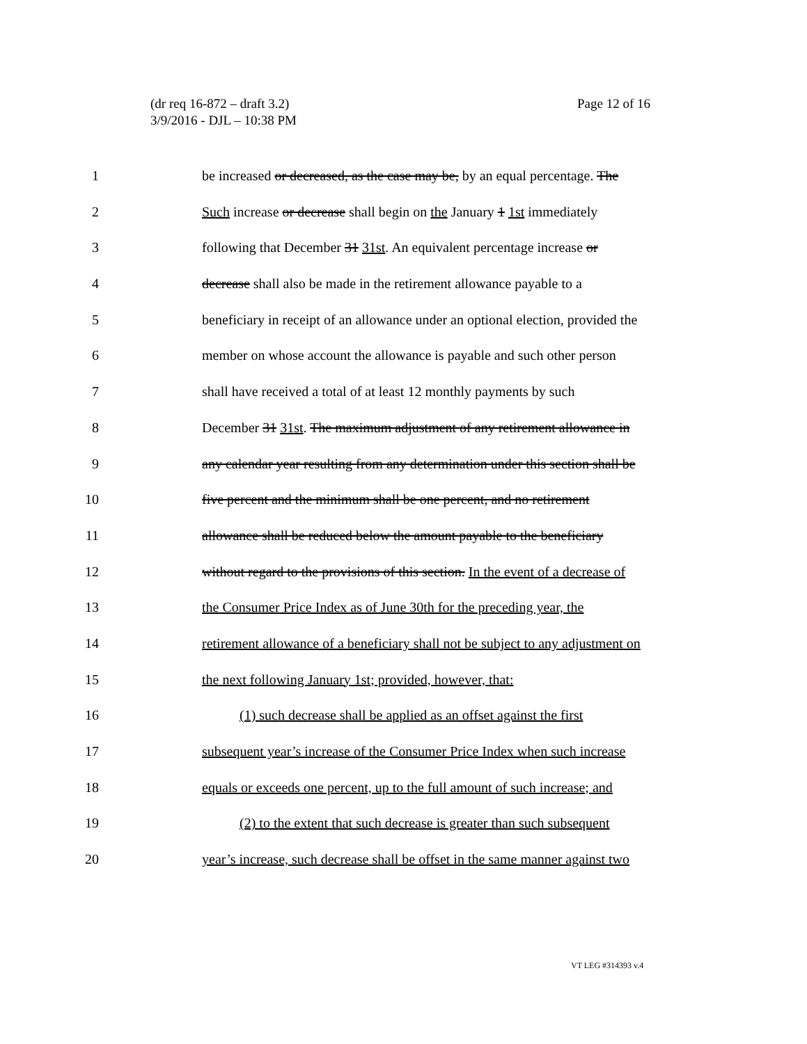Page 12 of 16 (dr req 16-872 – draft 3.2)
3/9/2016 - DJL – 10:38 PM
1 be increased or decreased, as the case may be, by an equal percentage. The
2 Such increase or decrease shall begin on the January 1 1st immediately
3 following that December 31 31st. An equivalent percentage increase or
4 decrease shall also be made in the retirement allowance payable to a
5 beneficiary in receipt of an allowance under an optional election, provided the
6 member on whose account the allowance is payable and such other person
7 shall have received a total of at least 12 monthly payments by such
8 December 31 31st. The maximum adjustment of any retirement allowance in
9 any calendar year resulting from any determination under this section shall be
10 five percent and the minimum shall be one percent, and no retirement
11 allowance shall be reduced below the amount payable to the beneficiary
12 without regard to the provisions of this section. In the event of a decrease of
13 the Consumer Price Index as of June 30th for the preceding year, the
14 retirement allowance of a beneficiary shall not be subject to any adjustment on
15 the next following January 1st; provided, however, that:
16 (1) such decrease shall be applied as an offset against the first
17 subsequent year’s increase of the Consumer Price Index when such increase
18 equals or exceeds one percent, up to the full amount of such increase; and
19 (2) to the extent that such decrease is greater than such subsequent
20 year’s increase, such decrease shall be offset in the same manner against two
VT LEG #314393 v.4